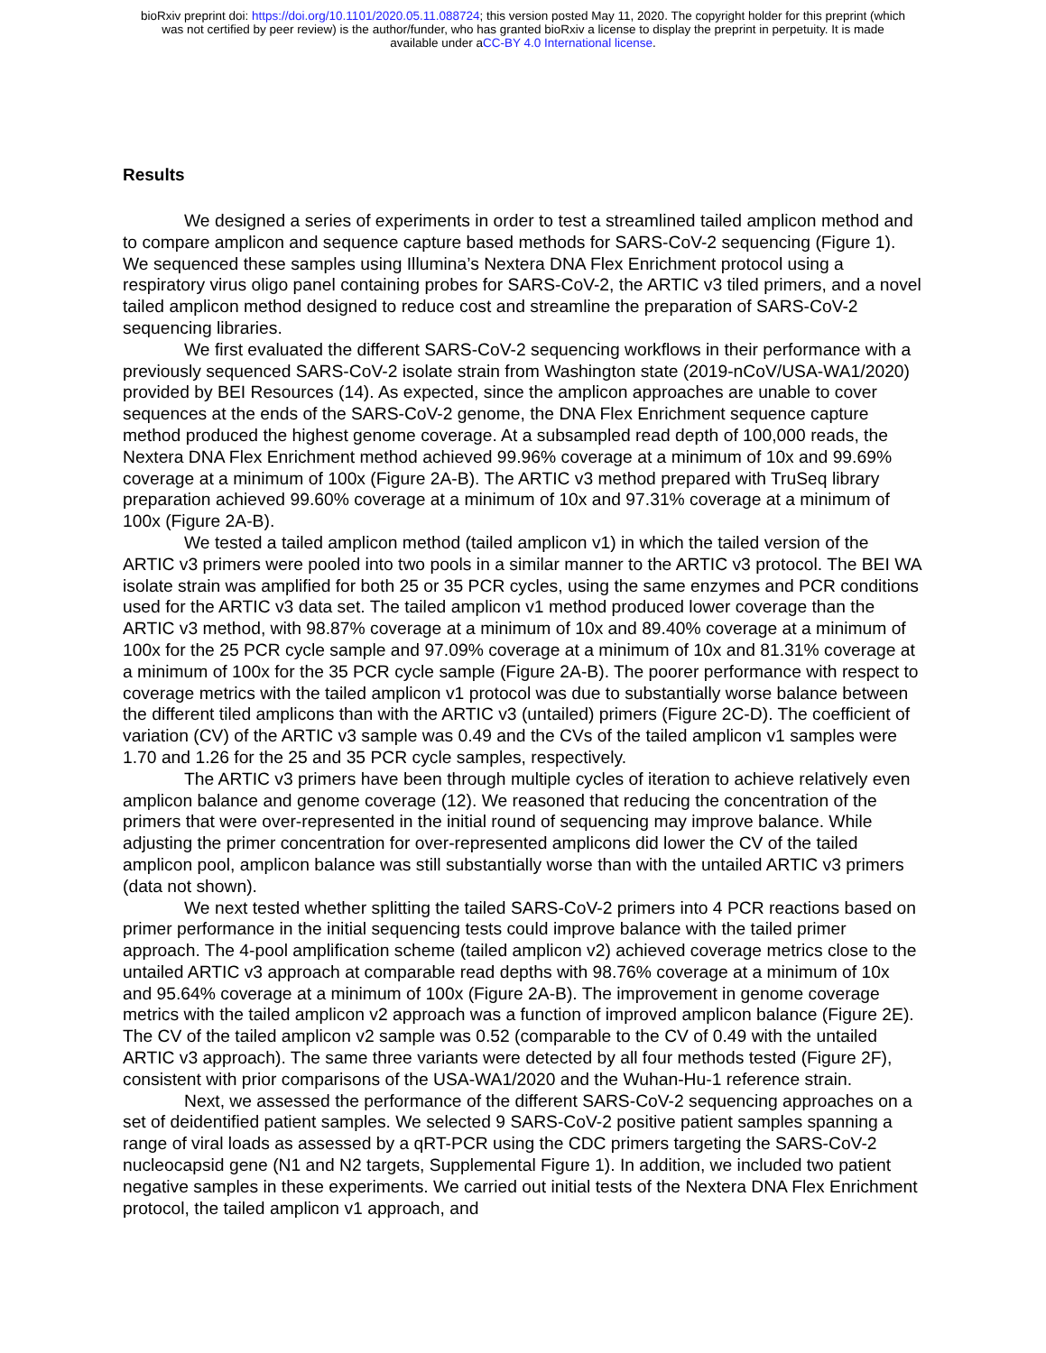bioRxiv preprint doi: https://doi.org/10.1101/2020.05.11.088724; this version posted May 11, 2020. The copyright holder for this preprint (which
was not certified by peer review) is the author/funder, who has granted bioRxiv a license to display the preprint in perpetuity. It is made
available under aCC-BY 4.0 International license.
Results
We designed a series of experiments in order to test a streamlined tailed amplicon method and to compare amplicon and sequence capture based methods for SARS-CoV-2 sequencing (Figure 1). We sequenced these samples using Illumina’s Nextera DNA Flex Enrichment protocol using a respiratory virus oligo panel containing probes for SARS-CoV-2, the ARTIC v3 tiled primers, and a novel tailed amplicon method designed to reduce cost and streamline the preparation of SARS-CoV-2 sequencing libraries.
We first evaluated the different SARS-CoV-2 sequencing workflows in their performance with a previously sequenced SARS-CoV-2 isolate strain from Washington state (2019-nCoV/USA-WA1/2020) provided by BEI Resources (14). As expected, since the amplicon approaches are unable to cover sequences at the ends of the SARS-CoV-2 genome, the DNA Flex Enrichment sequence capture method produced the highest genome coverage. At a subsampled read depth of 100,000 reads, the Nextera DNA Flex Enrichment method achieved 99.96% coverage at a minimum of 10x and 99.69% coverage at a minimum of 100x (Figure 2A-B). The ARTIC v3 method prepared with TruSeq library preparation achieved 99.60% coverage at a minimum of 10x and 97.31% coverage at a minimum of 100x (Figure 2A-B).
We tested a tailed amplicon method (tailed amplicon v1) in which the tailed version of the ARTIC v3 primers were pooled into two pools in a similar manner to the ARTIC v3 protocol. The BEI WA isolate strain was amplified for both 25 or 35 PCR cycles, using the same enzymes and PCR conditions used for the ARTIC v3 data set. The tailed amplicon v1 method produced lower coverage than the ARTIC v3 method, with 98.87% coverage at a minimum of 10x and 89.40% coverage at a minimum of 100x for the 25 PCR cycle sample and 97.09% coverage at a minimum of 10x and 81.31% coverage at a minimum of 100x for the 35 PCR cycle sample (Figure 2A-B). The poorer performance with respect to coverage metrics with the tailed amplicon v1 protocol was due to substantially worse balance between the different tiled amplicons than with the ARTIC v3 (untailed) primers (Figure 2C-D). The coefficient of variation (CV) of the ARTIC v3 sample was 0.49 and the CVs of the tailed amplicon v1 samples were 1.70 and 1.26 for the 25 and 35 PCR cycle samples, respectively.
The ARTIC v3 primers have been through multiple cycles of iteration to achieve relatively even amplicon balance and genome coverage (12). We reasoned that reducing the concentration of the primers that were over-represented in the initial round of sequencing may improve balance. While adjusting the primer concentration for over-represented amplicons did lower the CV of the tailed amplicon pool, amplicon balance was still substantially worse than with the untailed ARTIC v3 primers (data not shown).
We next tested whether splitting the tailed SARS-CoV-2 primers into 4 PCR reactions based on primer performance in the initial sequencing tests could improve balance with the tailed primer approach. The 4-pool amplification scheme (tailed amplicon v2) achieved coverage metrics close to the untailed ARTIC v3 approach at comparable read depths with 98.76% coverage at a minimum of 10x and 95.64% coverage at a minimum of 100x (Figure 2A-B). The improvement in genome coverage metrics with the tailed amplicon v2 approach was a function of improved amplicon balance (Figure 2E). The CV of the tailed amplicon v2 sample was 0.52 (comparable to the CV of 0.49 with the untailed ARTIC v3 approach). The same three variants were detected by all four methods tested (Figure 2F), consistent with prior comparisons of the USA-WA1/2020 and the Wuhan-Hu-1 reference strain.
Next, we assessed the performance of the different SARS-CoV-2 sequencing approaches on a set of deidentified patient samples. We selected 9 SARS-CoV-2 positive patient samples spanning a range of viral loads as assessed by a qRT-PCR using the CDC primers targeting the SARS-CoV-2 nucleocapsid gene (N1 and N2 targets, Supplemental Figure 1). In addition, we included two patient negative samples in these experiments. We carried out initial tests of the Nextera DNA Flex Enrichment protocol, the tailed amplicon v1 approach, and